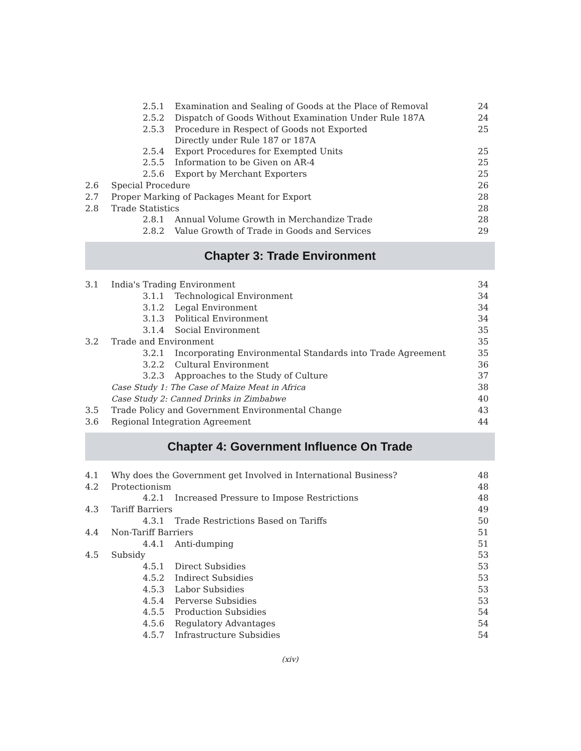| | 2.5.1 | Examination and Sealing of Goods at the Place of Removal | 24 |
| | 2.5.2 | Dispatch of Goods Without Examination Under Rule 187A | 24 |
| | 2.5.3 | Procedure in Respect of Goods not Exported Directly under Rule 187 or 187A | 25 |
| | 2.5.4 | Export Procedures for Exempted Units | 25 |
| | 2.5.5 | Information to be Given on AR-4 | 25 |
| | 2.5.6 | Export by Merchant Exporters | 25 |
| 2.6 | Special Procedure | | 26 |
| 2.7 | Proper Marking of Packages Meant for Export | | 28 |
| 2.8 | Trade Statistics | | 28 |
| | 2.8.1 | Annual Volume Growth in Merchandize Trade | 28 |
| | 2.8.2 | Value Growth of Trade in Goods and Services | 29 |
Chapter 3: Trade Environment
| 3.1 | India's Trading Environment | | 34 |
| | 3.1.1 | Technological Environment | 34 |
| | 3.1.2 | Legal Environment | 34 |
| | 3.1.3 | Political Environment | 34 |
| | 3.1.4 | Social Environment | 35 |
| 3.2 | Trade and Environment | | 35 |
| | 3.2.1 | Incorporating Environmental Standards into Trade Agreement | 35 |
| | 3.2.2 | Cultural Environment | 36 |
| | 3.2.3 | Approaches to the Study of Culture | 37 |
| | Case Study 1: The Case of Maize Meat in Africa | | 38 |
| | Case Study 2: Canned Drinks in Zimbabwe | | 40 |
| 3.5 | Trade Policy and Government Environmental Change | | 43 |
| 3.6 | Regional Integration Agreement | | 44 |
Chapter 4: Government Influence On Trade
| 4.1 | Why does the Government get Involved in International Business? | | 48 |
| 4.2 | Protectionism | | 48 |
| | 4.2.1 | Increased Pressure to Impose Restrictions | 48 |
| 4.3 | Tariff Barriers | | 49 |
| | 4.3.1 | Trade Restrictions Based on Tariffs | 50 |
| 4.4 | Non-Tariff Barriers | | 51 |
| | 4.4.1 | Anti-dumping | 51 |
| 4.5 | Subsidy | | 53 |
| | 4.5.1 | Direct Subsidies | 53 |
| | 4.5.2 | Indirect Subsidies | 53 |
| | 4.5.3 | Labor Subsidies | 53 |
| | 4.5.4 | Perverse Subsidies | 53 |
| | 4.5.5 | Production Subsidies | 54 |
| | 4.5.6 | Regulatory Advantages | 54 |
| | 4.5.7 | Infrastructure Subsidies | 54 |
(xiv)